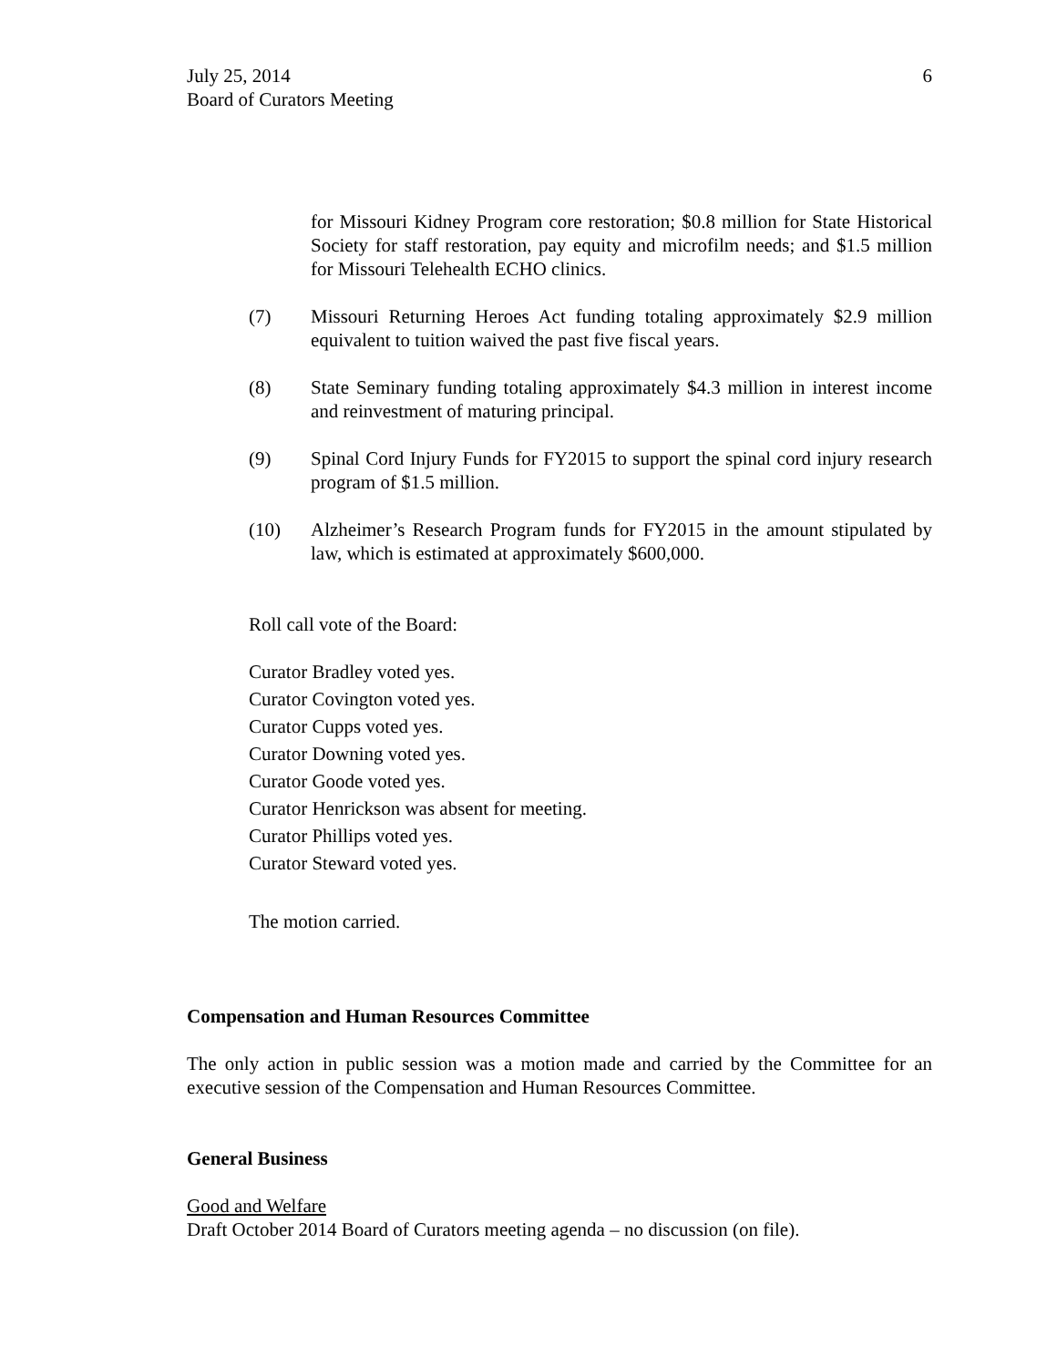July 25, 2014
Board of Curators Meeting
6
for Missouri Kidney Program core restoration; $0.8 million for State Historical Society for staff restoration, pay equity and microfilm needs; and $1.5 million for Missouri Telehealth ECHO clinics.
(7) Missouri Returning Heroes Act funding totaling approximately $2.9 million equivalent to tuition waived the past five fiscal years.
(8) State Seminary funding totaling approximately $4.3 million in interest income and reinvestment of maturing principal.
(9) Spinal Cord Injury Funds for FY2015 to support the spinal cord injury research program of $1.5 million.
(10) Alzheimer’s Research Program funds for FY2015 in the amount stipulated by law, which is estimated at approximately $600,000.
Roll call vote of the Board:
Curator Bradley voted yes.
Curator Covington voted yes.
Curator Cupps voted yes.
Curator Downing voted yes.
Curator Goode voted yes.
Curator Henrickson was absent for meeting.
Curator Phillips voted yes.
Curator Steward voted yes.
The motion carried.
Compensation and Human Resources Committee
The only action in public session was a motion made and carried by the Committee for an executive session of the Compensation and Human Resources Committee.
General Business
Good and Welfare
Draft October 2014 Board of Curators meeting agenda – no discussion (on file).